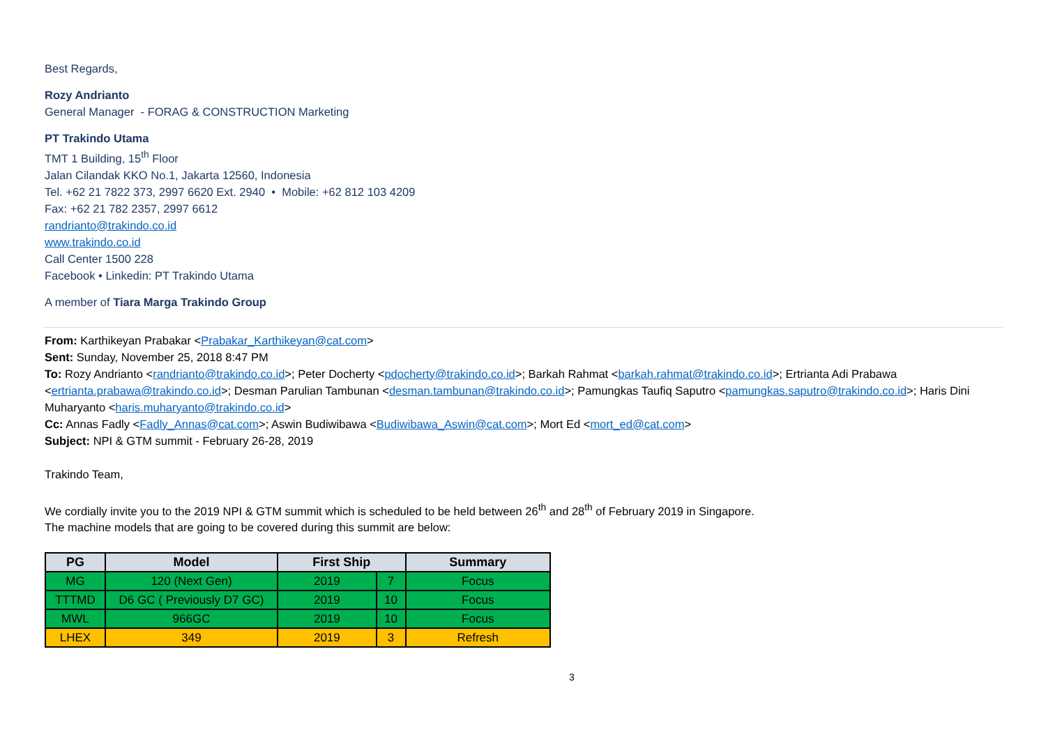Best Regards,
Rozy Andrianto
General Manager - FORAG & CONSTRUCTION Marketing
PT Trakindo Utama
TMT 1 Building, 15<sup>th</sup> Floor
Jalan Cilandak KKO No.1, Jakarta 12560, Indonesia
Tel. +62 21 7822 373, 2997 6620 Ext. 2940 • Mobile: +62 812 103 4209
Fax: +62 21 782 2357, 2997 6612
randrianto@trakindo.co.id
www.trakindo.co.id
Call Center 1500 228
Facebook • Linkedin: PT Trakindo Utama
A member of Tiara Marga Trakindo Group
From: Karthikeyan Prabakar <Prabakar_Karthikeyan@cat.com>
Sent: Sunday, November 25, 2018 8:47 PM
To: Rozy Andrianto <randrianto@trakindo.co.id>; Peter Docherty <pdocherty@trakindo.co.id>; Barkah Rahmat <barkah.rahmat@trakindo.co.id>; Ertrianta Adi Prabawa <ertrianta.prabawa@trakindo.co.id>; Desman Parulian Tambunan <desman.tambunan@trakindo.co.id>; Pamungkas Taufiq Saputro <pamungkas.saputro@trakindo.co.id>; Haris Dini Muharyanto <haris.muharyanto@trakindo.co.id>
Cc: Annas Fadly <Fadly_Annas@cat.com>; Aswin Budiwibawa <Budiwibawa_Aswin@cat.com>; Mort Ed <mort_ed@cat.com>
Subject: NPI & GTM summit - February 26-28, 2019
Trakindo Team,
We cordially invite you to the 2019 NPI & GTM summit which is scheduled to be held between 26<sup>th</sup> and 28<sup>th</sup> of February 2019 in Singapore.
The machine models that are going to be covered during this summit are below:
| PG | Model | First Ship | | Summary |
| --- | --- | --- | --- | --- |
| MG | 120 (Next Gen) | 2019 | 7 | Focus |
| TTTMD | D6 GC ( Previously D7 GC) | 2019 | 10 | Focus |
| MWL | 966GC | 2019 | 10 | Focus |
| LHEX | 349 | 2019 | 3 | Refresh |
3